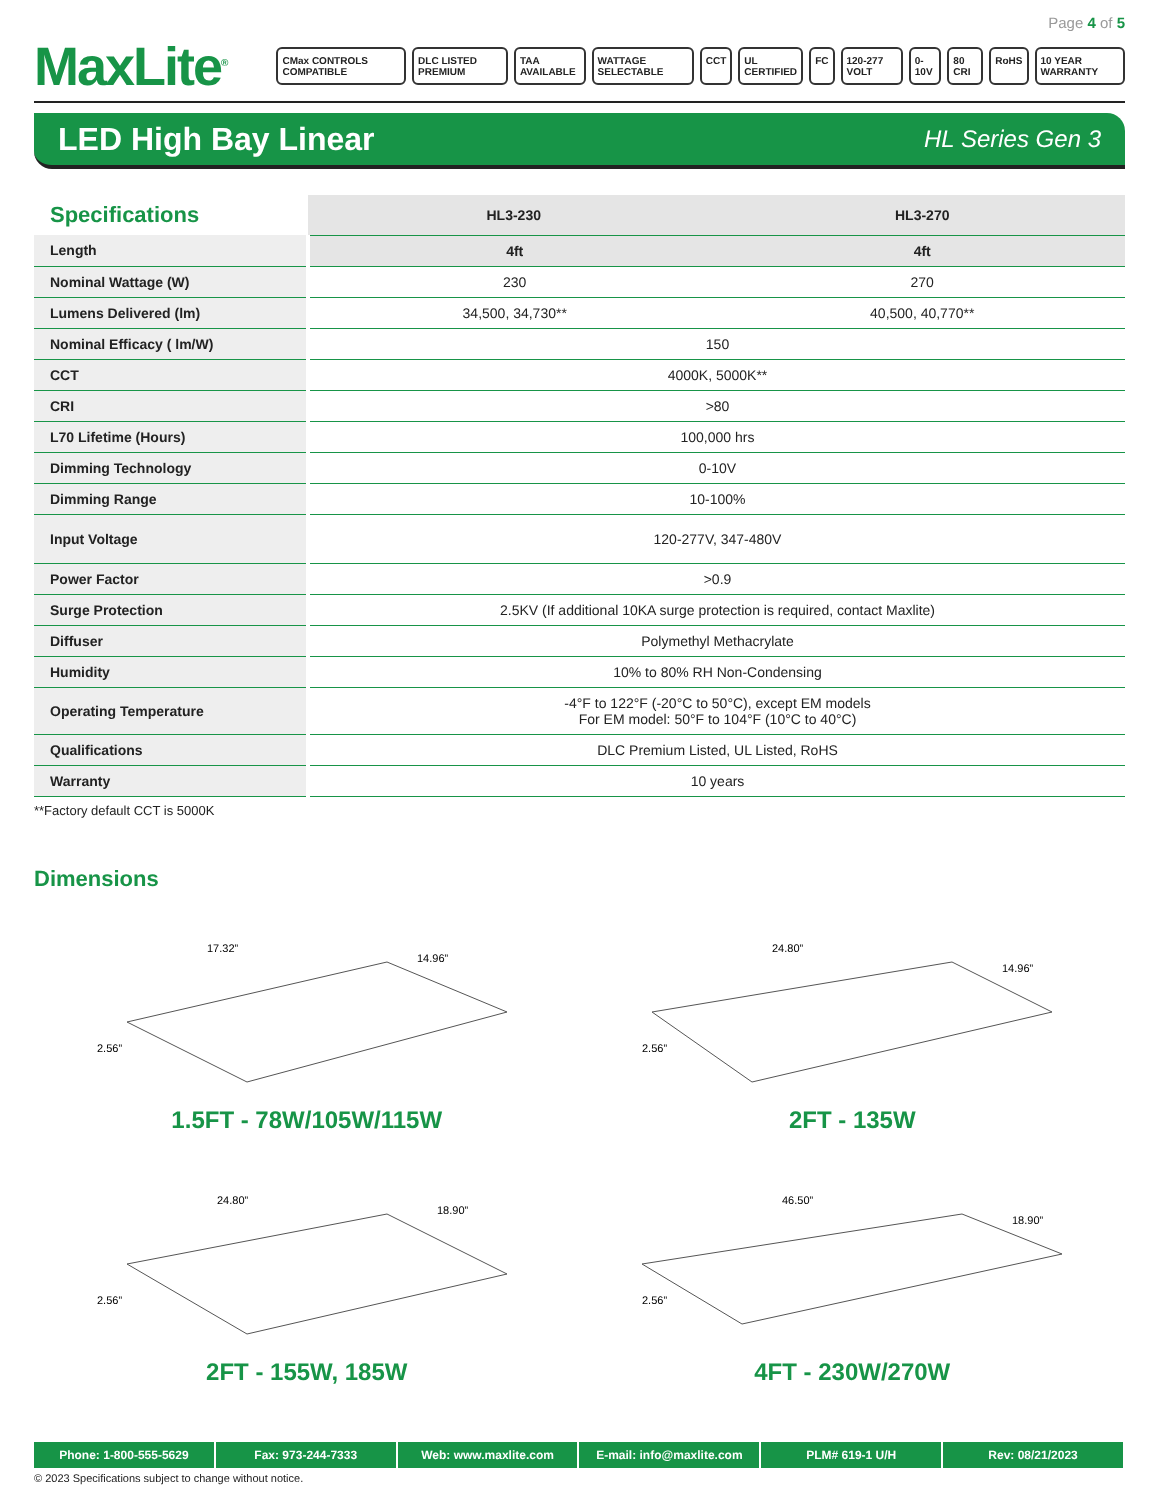Page 4 of 5
MaxLite<sup>®</sup>
CMax CONTROLS COMPATIBLE DLC LISTED PREMIUM TAA AVAILABLE WATTAGE SELECTABLE CCT UL CERTIFIED FC 120-277 VOLT 0-10V 80 CRI RoHS 10 YEAR WARRANTY
LED High Bay Linear
HL Series Gen 3
| Specifications | HL3-230 | HL3-270 |
| --- | --- | --- |
| Length | 4ft | 4ft |
| Nominal Wattage (W) | 230 | 270 |
| Lumens Delivered (lm) | 34,500, 34,730** | 40,500, 40,770** |
| Nominal Efficacy ( lm/W) | 150 | |
| CCT | 4000K, 5000K** | |
| CRI | >80 | |
| L70 Lifetime (Hours) | 100,000 hrs | |
| Dimming Technology | 0-10V | |
| Dimming Range | 10-100% | |
| Input Voltage | 120-277V, 347-480V | |
| Power Factor | >0.9 | |
| Surge Protection | 2.5KV (If additional 10KA surge protection is required, contact Maxlite) | |
| Diffuser | Polymethyl Methacrylate | |
| Humidity | 10% to 80% RH Non-Condensing | |
| Operating Temperature | -4°F to 122°F (-20°C to 50°C), except EM models For EM model: 50°F to 104°F (10°C to 40°C) | |
| Qualifications | DLC Premium Listed, UL Listed, RoHS | |
| Warranty | 10 years | |
**Factory default CCT is 5000K
Dimensions
17.32”
14.96”
2.56”
1.5FT - 78W/105W/115W
24.80”
14.96”
2.56”
2FT - 135W
24.80”
18.90”
2.56”
2FT - 155W, 185W
46.50”
18.90”
2.56”
4FT - 230W/270W
Phone: 1-800-555-5629 Fax: 973-244-7333 Web: www.maxlite.com E-mail: info@maxlite.com PLM# 619-1 U/H Rev: 08/21/2023
© 2023 Specifications subject to change without notice.